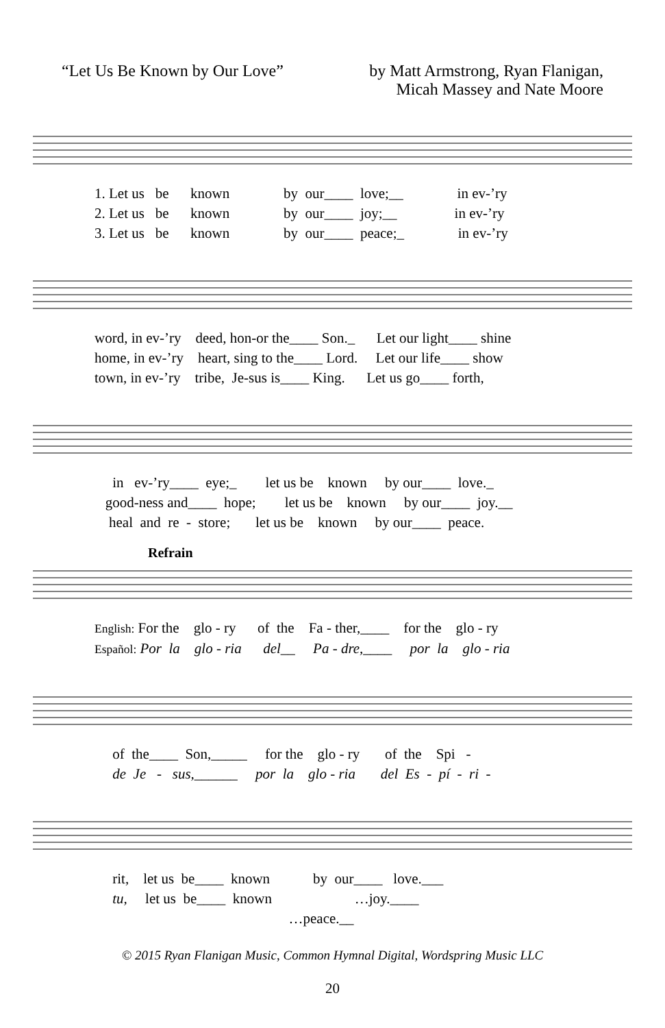“Let Us Be Known by Our Love” by Matt Armstrong, Ryan Flanigan,
Micah Massey and Nate Moore
1. Let us be known by our____ love;__ in ev-’ry
2. Let us be known by our____ joy;__ in ev-’ry
3. Let us be known by our____ peace;_ in ev-’ry
word, in ev-’ry deed, hon-or the____ Son._ Let our light____ shine
home, in ev-’ry heart, sing to the____ Lord. Let our life____ show
town, in ev-’ry tribe, Je-sus is____ King. Let us go____ forth,
in ev-’ry____ eye;_ let us be known by our____ love._
good-ness and____ hope; let us be known by our____ joy.__
heal and re - store; let us be known by our____ peace.
Refrain
English: For the glo - ry of the Fa - ther,____ for the glo - ry
Español: Por la glo - ria del__ Pa - dre,____ por la glo - ria
of the____ Son,_____ for the glo - ry of the Spi -
de Je - sus,______ por la glo - ria del Es - pí - ri -
rit, let us be____ known by our____ love.___
tu, let us be____ known …joy.____
…peace.__
© 2015 Ryan Flanigan Music, Common Hymnal Digital, Wordspring Music LLC
20